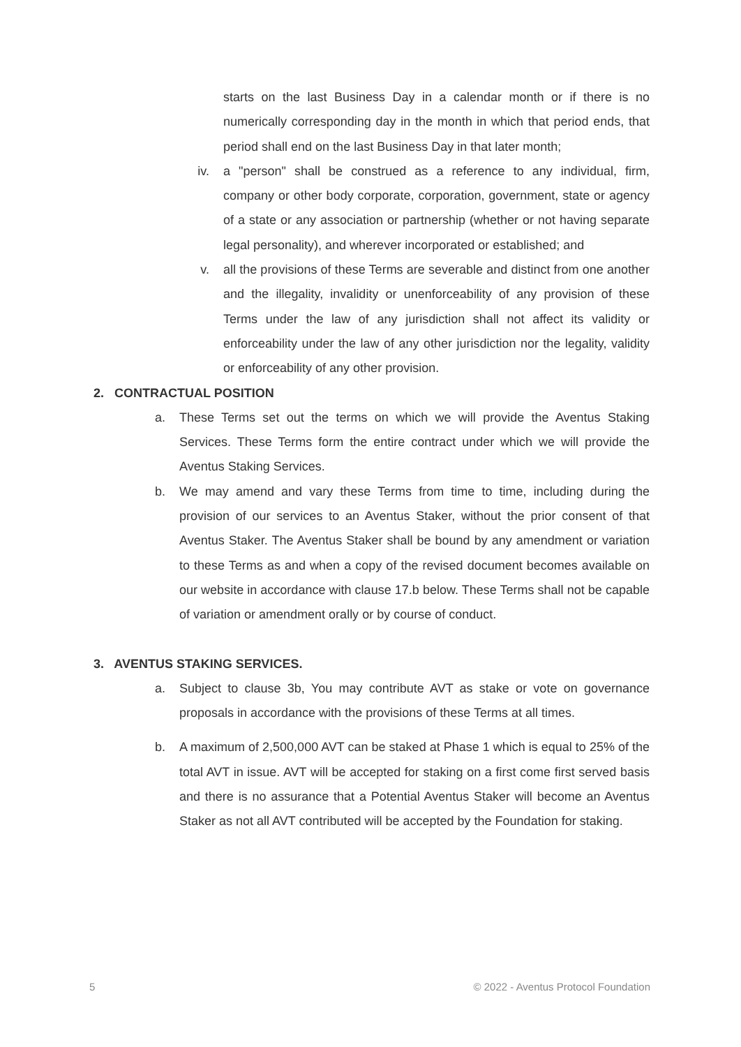starts on the last Business Day in a calendar month or if there is no numerically corresponding day in the month in which that period ends, that period shall end on the last Business Day in that later month;
iv. a "person" shall be construed as a reference to any individual, firm, company or other body corporate, corporation, government, state or agency of a state or any association or partnership (whether or not having separate legal personality), and wherever incorporated or established; and
v. all the provisions of these Terms are severable and distinct from one another and the illegality, invalidity or unenforceability of any provision of these Terms under the law of any jurisdiction shall not affect its validity or enforceability under the law of any other jurisdiction nor the legality, validity or enforceability of any other provision.
2. CONTRACTUAL POSITION
a. These Terms set out the terms on which we will provide the Aventus Staking Services. These Terms form the entire contract under which we will provide the Aventus Staking Services.
b. We may amend and vary these Terms from time to time, including during the provision of our services to an Aventus Staker, without the prior consent of that Aventus Staker. The Aventus Staker shall be bound by any amendment or variation to these Terms as and when a copy of the revised document becomes available on our website in accordance with clause 17.b below. These Terms shall not be capable of variation or amendment orally or by course of conduct.
3. AVENTUS STAKING SERVICES.
a. Subject to clause 3b, You may contribute AVT as stake or vote on governance proposals in accordance with the provisions of these Terms at all times.
b. A maximum of 2,500,000 AVT can be staked at Phase 1 which is equal to 25% of the total AVT in issue. AVT will be accepted for staking on a first come first served basis and there is no assurance that a Potential Aventus Staker will become an Aventus Staker as not all AVT contributed will be accepted by the Foundation for staking.
5 © 2022 - Aventus Protocol Foundation